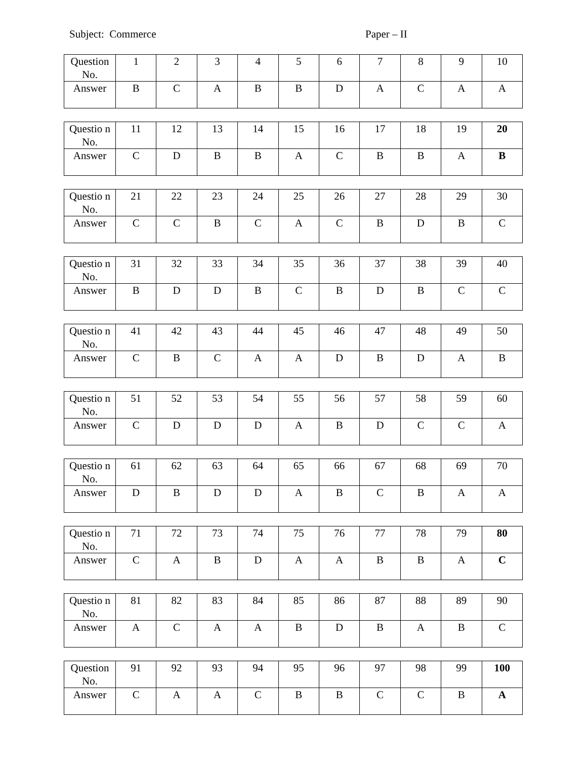Subject: Commerce Paper – II
| Question No. | 1 | 2 | 3 | 4 | 5 | 6 | 7 | 8 | 9 | 10 |
| Answer | B | C | A | B | B | D | A | C | A | A |
| Questio n No. | 11 | 12 | 13 | 14 | 15 | 16 | 17 | 18 | 19 | 20 |
| Answer | C | D | B | B | A | C | B | B | A | B |
| Questio n No. | 21 | 22 | 23 | 24 | 25 | 26 | 27 | 28 | 29 | 30 |
| Answer | C | C | B | C | A | C | B | D | B | C |
| Questio n No. | 31 | 32 | 33 | 34 | 35 | 36 | 37 | 38 | 39 | 40 |
| Answer | B | D | D | B | C | B | D | B | C | C |
| Questio n No. | 41 | 42 | 43 | 44 | 45 | 46 | 47 | 48 | 49 | 50 |
| Answer | C | B | C | A | A | D | B | D | A | B |
| Questio n No. | 51 | 52 | 53 | 54 | 55 | 56 | 57 | 58 | 59 | 60 |
| Answer | C | D | D | D | A | B | D | C | C | A |
| Questio n No. | 61 | 62 | 63 | 64 | 65 | 66 | 67 | 68 | 69 | 70 |
| Answer | D | B | D | D | A | B | C | B | A | A |
| Questio n No. | 71 | 72 | 73 | 74 | 75 | 76 | 77 | 78 | 79 | 80 |
| Answer | C | A | B | D | A | A | B | B | A | C |
| Questio n No. | 81 | 82 | 83 | 84 | 85 | 86 | 87 | 88 | 89 | 90 |
| Answer | A | C | A | A | B | D | B | A | B | C |
| Question No. | 91 | 92 | 93 | 94 | 95 | 96 | 97 | 98 | 99 | 100 |
| Answer | C | A | A | C | B | B | C | C | B | A |